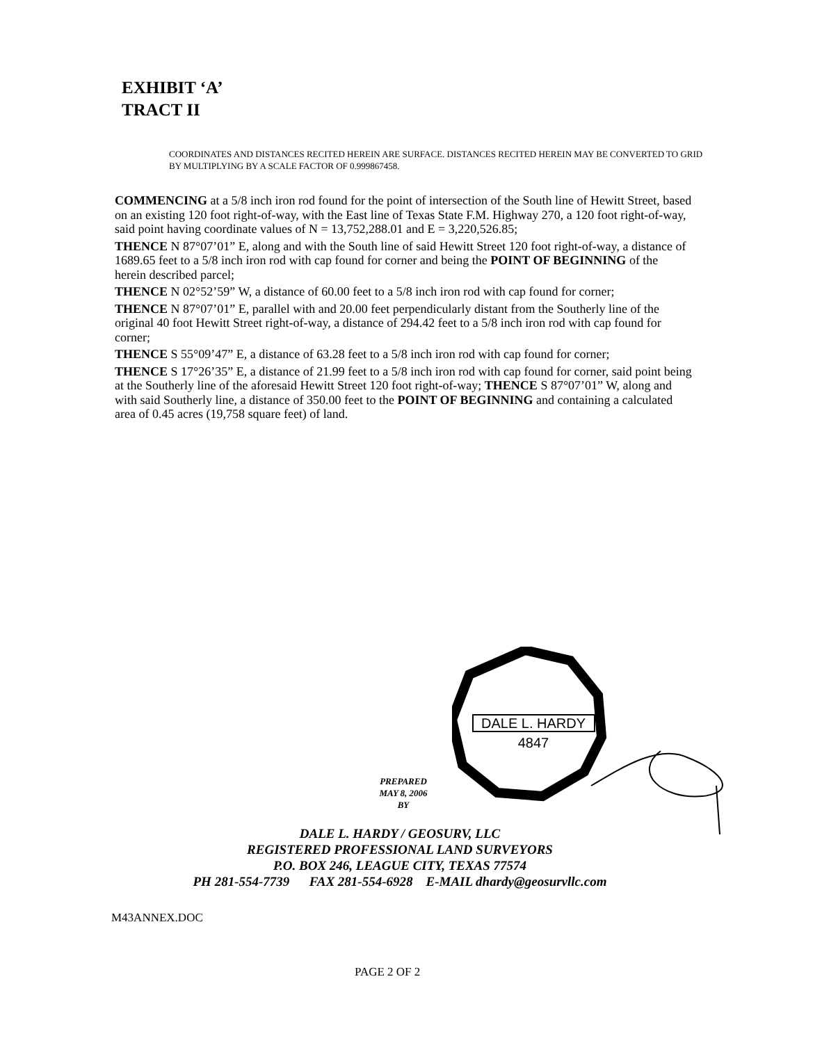EXHIBIT ‘A’
TRACT II
COORDINATES AND DISTANCES RECITED HEREIN ARE SURFACE. DISTANCES RECITED HEREIN MAY BE CONVERTED TO GRID BY MULTIPLYING BY A SCALE FACTOR OF 0.999867458.
COMMENCING at a 5/8 inch iron rod found for the point of intersection of the South line of Hewitt Street, based on an existing 120 foot right-of-way, with the East line of Texas State F.M. Highway 270, a 120 foot right-of-way, said point having coordinate values of N = 13,752,288.01 and E = 3,220,526.85;
THENCE N 87°07’01” E, along and with the South line of said Hewitt Street 120 foot right-of-way, a distance of 1689.65 feet to a 5/8 inch iron rod with cap found for corner and being the POINT OF BEGINNING of the herein described parcel;
THENCE N 02°52’59” W, a distance of 60.00 feet to a 5/8 inch iron rod with cap found for corner;
THENCE N 87°07’01” E, parallel with and 20.00 feet perpendicularly distant from the Southerly line of the original 40 foot Hewitt Street right-of-way, a distance of 294.42 feet to a 5/8 inch iron rod with cap found for corner;
THENCE S 55°09’47” E, a distance of 63.28 feet to a 5/8 inch iron rod with cap found for corner;
THENCE S 17°26’35” E, a distance of 21.99 feet to a 5/8 inch iron rod with cap found for corner, said point being at the Southerly line of the aforesaid Hewitt Street 120 foot right-of-way; THENCE S 87°07’01” W, along and with said Southerly line, a distance of 350.00 feet to the POINT OF BEGINNING and containing a calculated area of 0.45 acres (19,758 square feet) of land.
DALE L. HARDY
4847
PREPARED
MAY 8, 2006
BY
DALE L. HARDY / GEOSURV, LLC
REGISTERED PROFESSIONAL LAND SURVEYORS
P.O. BOX 246, LEAGUE CITY, TEXAS 77574
PH 281-554-7739 FAX 281-554-6928 E-MAIL dhardy@geosurvllc.com
M43ANNEX.DOC
PAGE 2 OF 2